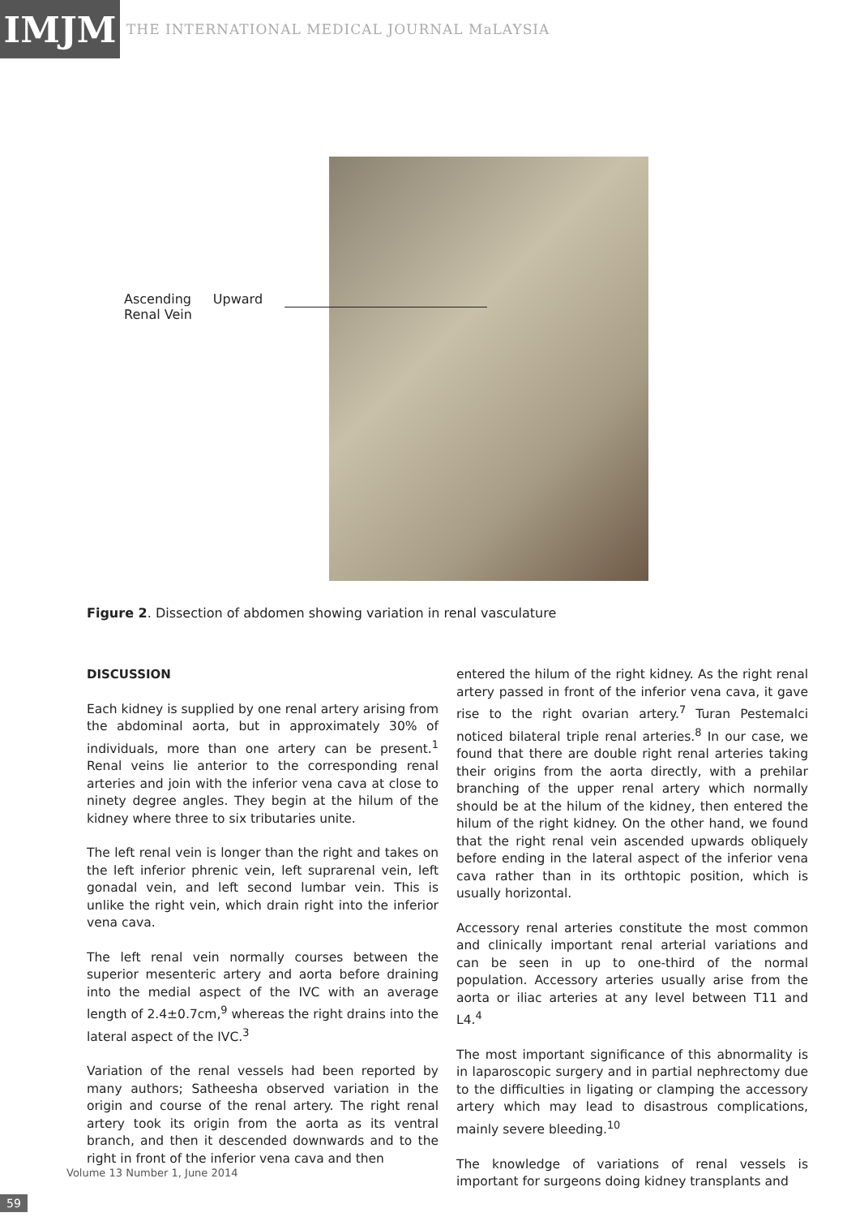IMJM
THE INTERNATIONAL MEDICAL JOURNAL MaLAYSIA
Ascending
Renal Vein Upward
Figure 2. Dissection of abdomen showing variation in renal vasculature
DISCUSSION
Each kidney is supplied by one renal artery arising from the abdominal aorta, but in approximately 30% of individuals, more than one artery can be present.<sup>1</sup> Renal veins lie anterior to the corresponding renal arteries and join with the inferior vena cava at close to ninety degree angles. They begin at the hilum of the kidney where three to six tributaries unite.
The left renal vein is longer than the right and takes on the left inferior phrenic vein, left suprarenal vein, left gonadal vein, and left second lumbar vein. This is unlike the right vein, which drain right into the inferior vena cava.
The left renal vein normally courses between the superior mesenteric artery and aorta before draining into the medial aspect of the IVC with an average length of 2.4±0.7cm,<sup>9</sup> whereas the right drains into the lateral aspect of the IVC.<sup>3</sup>
Variation of the renal vessels had been reported by many authors; Satheesha observed variation in the origin and course of the renal artery. The right renal artery took its origin from the aorta as its ventral branch, and then it descended downwards and to the right in front of the inferior vena cava and then
entered the hilum of the right kidney. As the right renal artery passed in front of the inferior vena cava, it gave rise to the right ovarian artery.<sup>7</sup> Turan Pestemalci noticed bilateral triple renal arteries.<sup>8</sup> In our case, we found that there are double right renal arteries taking their origins from the aorta directly, with a prehilar branching of the upper renal artery which normally should be at the hilum of the kidney, then entered the hilum of the right kidney. On the other hand, we found that the right renal vein ascended upwards obliquely before ending in the lateral aspect of the inferior vena cava rather than in its orthtopic position, which is usually horizontal.
Accessory renal arteries constitute the most common and clinically important renal arterial variations and can be seen in up to one-third of the normal population. Accessory arteries usually arise from the aorta or iliac arteries at any level between T11 and L4.<sup>4</sup>
The most important significance of this abnormality is in laparoscopic surgery and in partial nephrectomy due to the difficulties in ligating or clamping the accessory artery which may lead to disastrous complications, mainly severe bleeding.<sup>10</sup>
The knowledge of variations of renal vessels is important for surgeons doing kidney transplants and
Volume 13 Number 1, June 2014
59